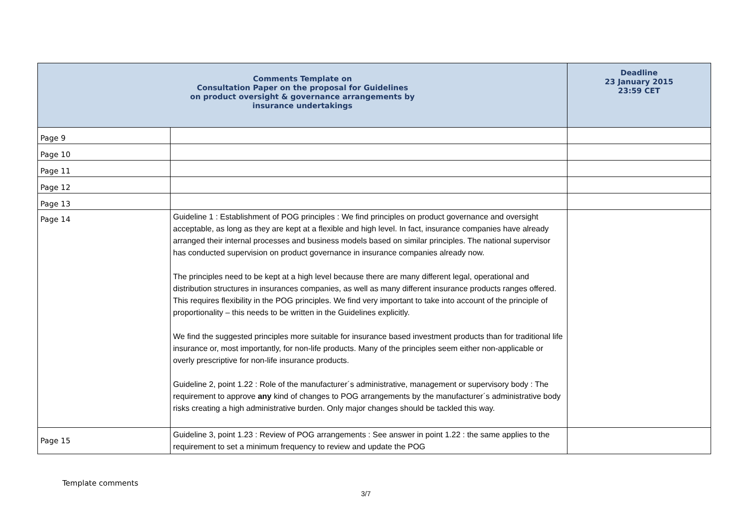| Comments Template on Consultation Paper on the proposal for Guidelines on product oversight & governance arrangements by insurance undertakings | | Deadline 23 January 2015 23:59 CET |
| --- | --- | --- |
| Page 9 | | |
| Page 10 | | |
| Page 11 | | |
| Page 12 | | |
| Page 13 | | |
| Page 14 | Guideline 1 : Establishment of POG principles : We find principles on product governance and oversight acceptable, as long as they are kept at a flexible and high level. In fact, insurance companies have already arranged their internal processes and business models based on similar principles. The national supervisor has conducted supervision on product governance in insurance companies already now. The principles need to be kept at a high level because there are many different legal, operational and distribution structures in insurances companies, as well as many different insurance products ranges offered. This requires flexibility in the POG principles. We find very important to take into account of the principle of proportionality – this needs to be written in the Guidelines explicitly. We find the suggested principles more suitable for insurance based investment products than for traditional life insurance or, most importantly, for non-life products. Many of the principles seem either non-applicable or overly prescriptive for non-life insurance products. Guideline 2, point 1.22 : Role of the manufacturer´s administrative, management or supervisory body : The requirement to approve any kind of changes to POG arrangements by the manufacturer´s administrative body risks creating a high administrative burden. Only major changes should be tackled this way. | |
| Page 15 | Guideline 3, point 1.23 : Review of POG arrangements : See answer in point 1.22 : the same applies to the requirement to set a minimum frequency to review and update the POG | |
Template comments
3/7